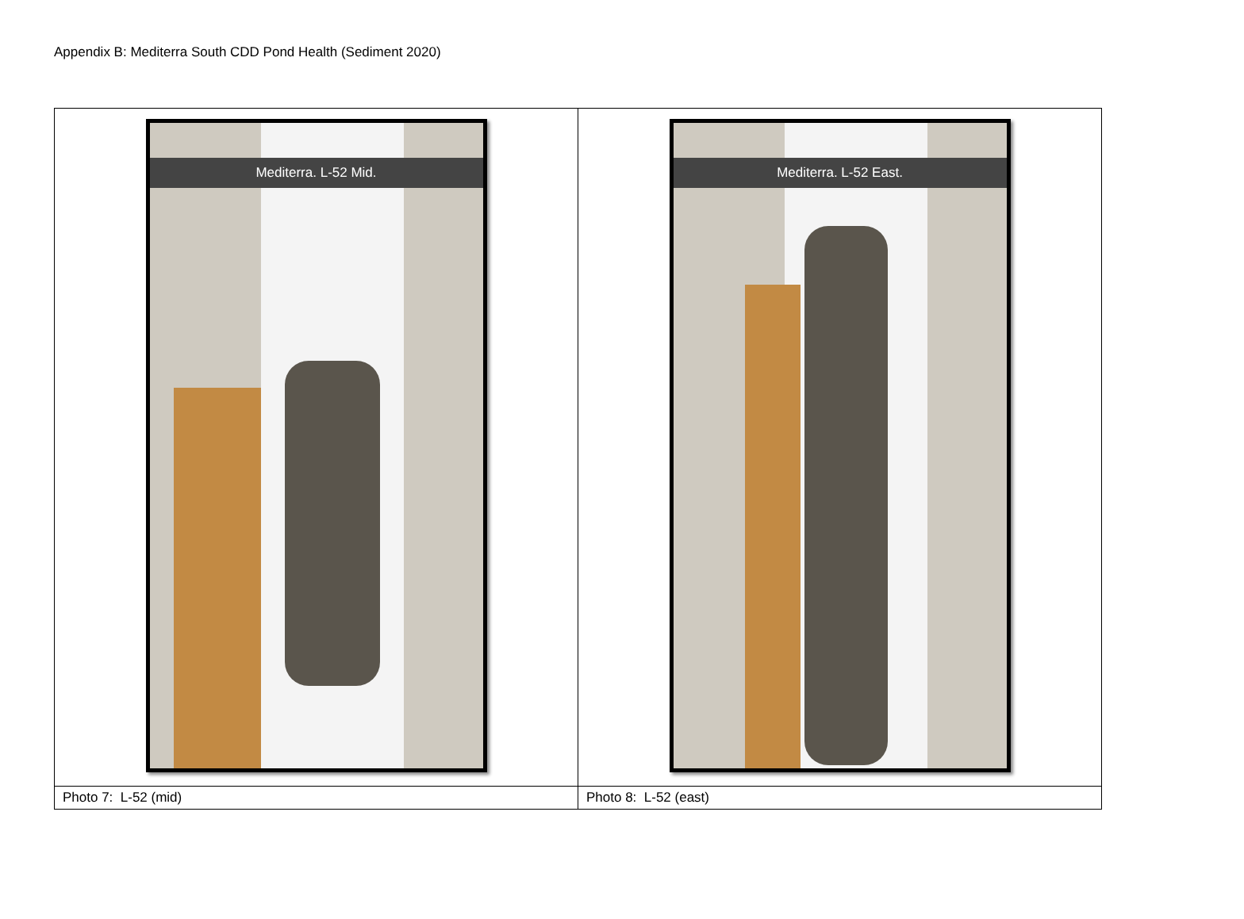Appendix B: Mediterra South CDD Pond Health (Sediment 2020)
| Mediterra. L-52 Mid. | Mediterra. L-52 East. |
| Photo 7: L-52 (mid) | Photo 8: L-52 (east) |